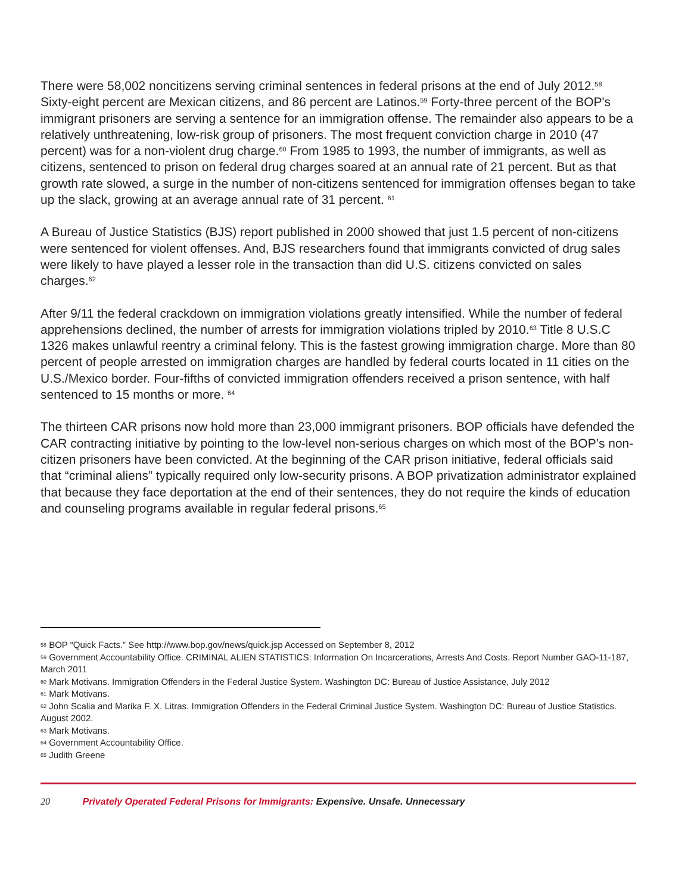There were 58,002 noncitizens serving criminal sentences in federal prisons at the end of July 2012.<sup>58</sup> Sixty-eight percent are Mexican citizens, and 86 percent are Latinos.<sup>59</sup> Forty-three percent of the BOP's immigrant prisoners are serving a sentence for an immigration offense. The remainder also appears to be a relatively unthreatening, low-risk group of prisoners. The most frequent conviction charge in 2010 (47 percent) was for a non-violent drug charge.<sup>60</sup> From 1985 to 1993, the number of immigrants, as well as citizens, sentenced to prison on federal drug charges soared at an annual rate of 21 percent. But as that growth rate slowed, a surge in the number of non-citizens sentenced for immigration offenses began to take up the slack, growing at an average annual rate of 31 percent. <sup>61</sup>
A Bureau of Justice Statistics (BJS) report published in 2000 showed that just 1.5 percent of non-citizens were sentenced for violent offenses. And, BJS researchers found that immigrants convicted of drug sales were likely to have played a lesser role in the transaction than did U.S. citizens convicted on sales charges.<sup>62</sup>
After 9/11 the federal crackdown on immigration violations greatly intensified. While the number of federal apprehensions declined, the number of arrests for immigration violations tripled by 2010.<sup>63</sup> Title 8 U.S.C 1326 makes unlawful reentry a criminal felony. This is the fastest growing immigration charge. More than 80 percent of people arrested on immigration charges are handled by federal courts located in 11 cities on the U.S./Mexico border. Four-fifths of convicted immigration offenders received a prison sentence, with half sentenced to 15 months or more. <sup>64</sup>
The thirteen CAR prisons now hold more than 23,000 immigrant prisoners. BOP officials have defended the CAR contracting initiative by pointing to the low-level non-serious charges on which most of the BOP’s non-citizen prisoners have been convicted. At the beginning of the CAR prison initiative, federal officials said that “criminal aliens” typically required only low-security prisons. A BOP privatization administrator explained that because they face deportation at the end of their sentences, they do not require the kinds of education and counseling programs available in regular federal prisons.<sup>65</sup>
<sup>58</sup> BOP “Quick Facts.” See http://www.bop.gov/news/quick.jsp Accessed on September 8, 2012
<sup>59</sup> Government Accountability Office. CRIMINAL ALIEN STATISTICS: Information On Incarcerations, Arrests And Costs. Report Number GAO-11-187, March 2011
<sup>60</sup> Mark Motivans. Immigration Offenders in the Federal Justice System. Washington DC: Bureau of Justice Assistance, July 2012
<sup>61</sup> Mark Motivans.
<sup>62</sup> John Scalia and Marika F. X. Litras. Immigration Offenders in the Federal Criminal Justice System. Washington DC: Bureau of Justice Statistics. August 2002.
<sup>63</sup> Mark Motivans.
<sup>64</sup> Government Accountability Office.
<sup>65</sup> Judith Greene
20 Privately Operated Federal Prisons for Immigrants: Expensive. Unsafe. Unnecessary